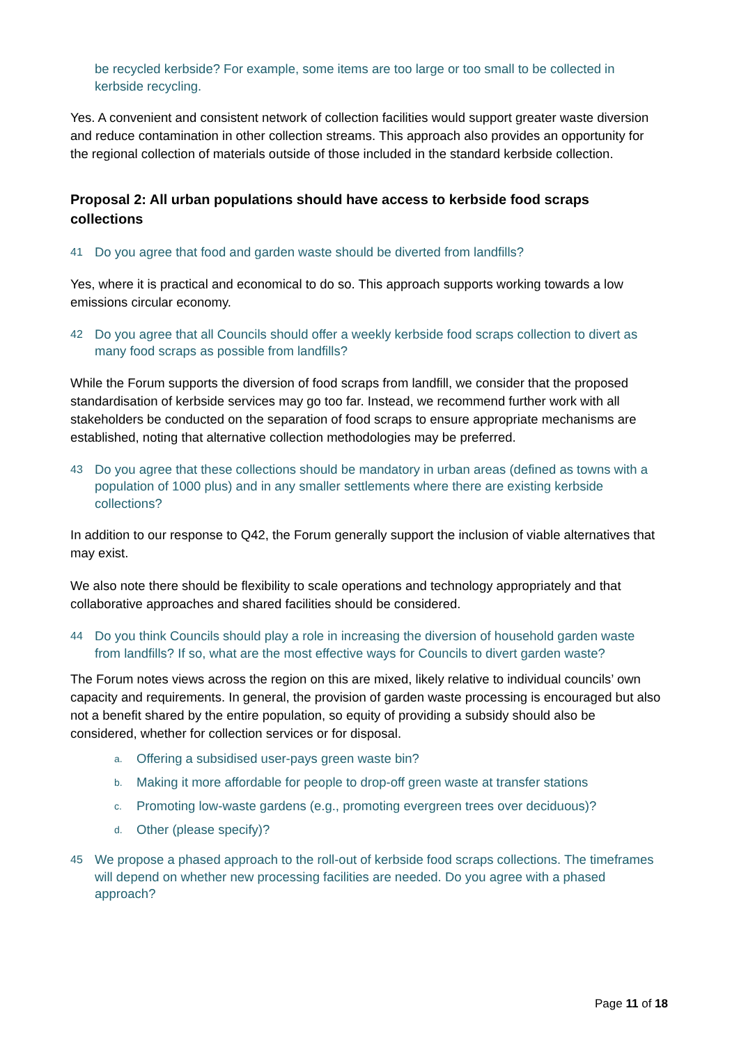be recycled kerbside? For example, some items are too large or too small to be collected in kerbside recycling.
Yes. A convenient and consistent network of collection facilities would support greater waste diversion and reduce contamination in other collection streams. This approach also provides an opportunity for the regional collection of materials outside of those included in the standard kerbside collection.
Proposal 2: All urban populations should have access to kerbside food scraps collections
41 Do you agree that food and garden waste should be diverted from landfills?
Yes, where it is practical and economical to do so. This approach supports working towards a low emissions circular economy.
42 Do you agree that all Councils should offer a weekly kerbside food scraps collection to divert as many food scraps as possible from landfills?
While the Forum supports the diversion of food scraps from landfill, we consider that the proposed standardisation of kerbside services may go too far. Instead, we recommend further work with all stakeholders be conducted on the separation of food scraps to ensure appropriate mechanisms are established, noting that alternative collection methodologies may be preferred.
43 Do you agree that these collections should be mandatory in urban areas (defined as towns with a population of 1000 plus) and in any smaller settlements where there are existing kerbside collections?
In addition to our response to Q42, the Forum generally support the inclusion of viable alternatives that may exist.
We also note there should be flexibility to scale operations and technology appropriately and that collaborative approaches and shared facilities should be considered.
44 Do you think Councils should play a role in increasing the diversion of household garden waste from landfills? If so, what are the most effective ways for Councils to divert garden waste?
The Forum notes views across the region on this are mixed, likely relative to individual councils’ own capacity and requirements. In general, the provision of garden waste processing is encouraged but also not a benefit shared by the entire population, so equity of providing a subsidy should also be considered, whether for collection services or for disposal.
a. Offering a subsidised user-pays green waste bin?
b. Making it more affordable for people to drop-off green waste at transfer stations
c. Promoting low-waste gardens (e.g., promoting evergreen trees over deciduous)?
d. Other (please specify)?
45 We propose a phased approach to the roll-out of kerbside food scraps collections. The timeframes will depend on whether new processing facilities are needed. Do you agree with a phased approach?
Page 11 of 18